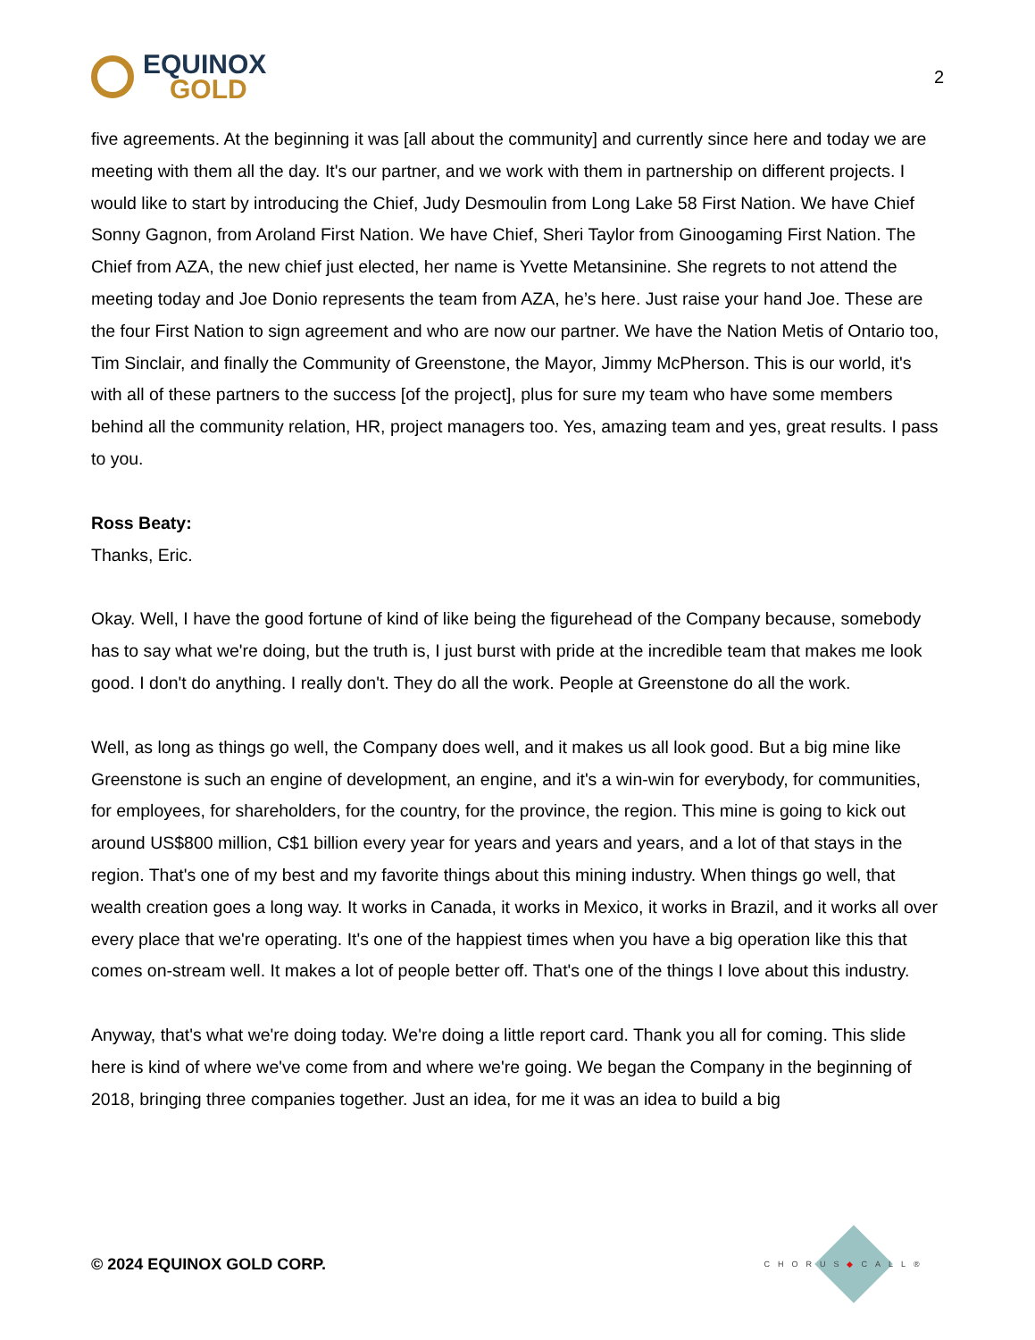EQUINOX
GOLD
2
five agreements. At the beginning it was [all about the community] and currently since here and today we are meeting with them all the day. It's our partner, and we work with them in partnership on different projects. I would like to start by introducing the Chief, Judy Desmoulin from Long Lake 58 First Nation. We have Chief Sonny Gagnon, from Aroland First Nation. We have Chief, Sheri Taylor from Ginoogaming First Nation. The Chief from AZA, the new chief just elected, her name is Yvette Metansinine. She regrets to not attend the meeting today and Joe Donio represents the team from AZA, he’s here. Just raise your hand Joe. These are the four First Nation to sign agreement and who are now our partner. We have the Nation Metis of Ontario too, Tim Sinclair, and finally the Community of Greenstone, the Mayor, Jimmy McPherson. This is our world, it's with all of these partners to the success [of the project], plus for sure my team who have some members behind all the community relation, HR, project managers too. Yes, amazing team and yes, great results. I pass to you.
Ross Beaty:
Thanks, Eric.
Okay. Well, I have the good fortune of kind of like being the figurehead of the Company because, somebody has to say what we're doing, but the truth is, I just burst with pride at the incredible team that makes me look good. I don't do anything. I really don't. They do all the work. People at Greenstone do all the work.
Well, as long as things go well, the Company does well, and it makes us all look good. But a big mine like Greenstone is such an engine of development, an engine, and it's a win-win for everybody, for communities, for employees, for shareholders, for the country, for the province, the region. This mine is going to kick out around US$800 million, C$1 billion every year for years and years and years, and a lot of that stays in the region. That's one of my best and my favorite things about this mining industry. When things go well, that wealth creation goes a long way. It works in Canada, it works in Mexico, it works in Brazil, and it works all over every place that we're operating. It's one of the happiest times when you have a big operation like this that comes on-stream well. It makes a lot of people better off. That's one of the things I love about this industry.
Anyway, that's what we're doing today. We're doing a little report card. Thank you all for coming. This slide here is kind of where we've come from and where we're going. We began the Company in the beginning of 2018, bringing three companies together. Just an idea, for me it was an idea to build a big
© 2024 EQUINOX GOLD CORP.
CHORUS◆CALL®